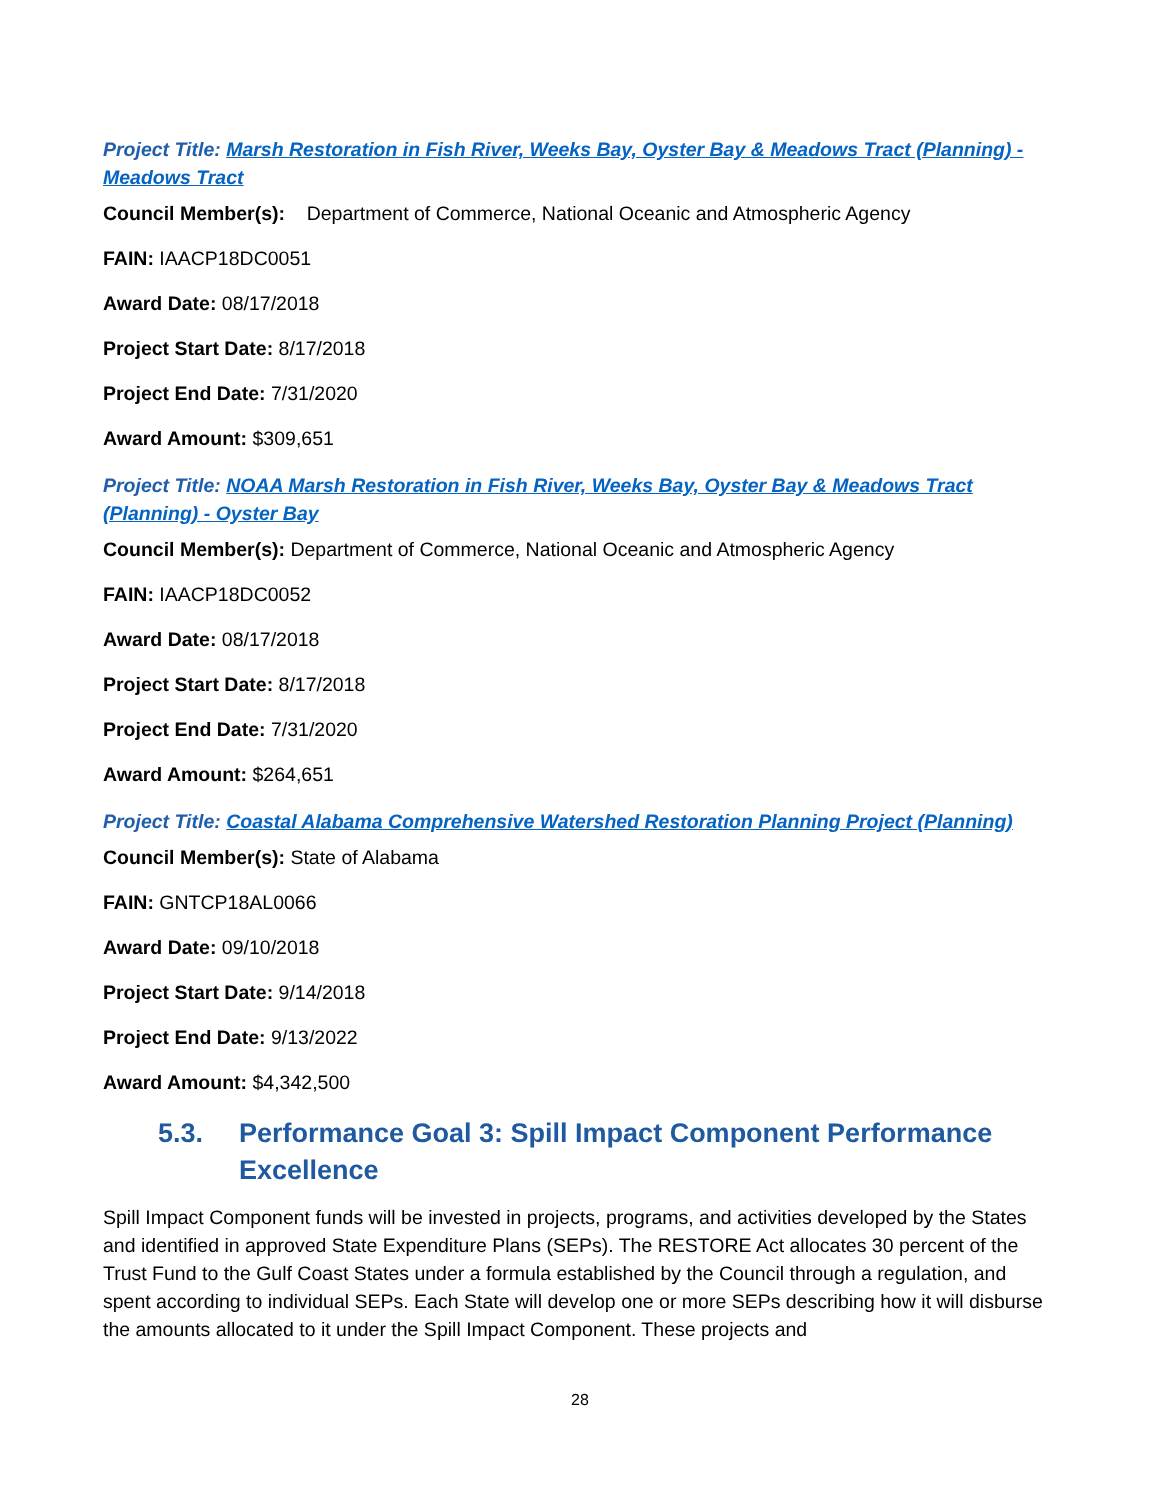Project Title: Marsh Restoration in Fish River, Weeks Bay, Oyster Bay & Meadows Tract (Planning) - Meadows Tract
Council Member(s): Department of Commerce, National Oceanic and Atmospheric Agency
FAIN: IAACP18DC0051
Award Date: 08/17/2018
Project Start Date: 8/17/2018
Project End Date: 7/31/2020
Award Amount: $309,651
Project Title: NOAA Marsh Restoration in Fish River, Weeks Bay, Oyster Bay & Meadows Tract (Planning) - Oyster Bay
Council Member(s): Department of Commerce, National Oceanic and Atmospheric Agency
FAIN: IAACP18DC0052
Award Date: 08/17/2018
Project Start Date: 8/17/2018
Project End Date: 7/31/2020
Award Amount: $264,651
Project Title: Coastal Alabama Comprehensive Watershed Restoration Planning Project (Planning)
Council Member(s): State of Alabama
FAIN: GNTCP18AL0066
Award Date: 09/10/2018
Project Start Date: 9/14/2018
Project End Date: 9/13/2022
Award Amount: $4,342,500
5.3. Performance Goal 3: Spill Impact Component Performance Excellence
Spill Impact Component funds will be invested in projects, programs, and activities developed by the States and identified in approved State Expenditure Plans (SEPs). The RESTORE Act allocates 30 percent of the Trust Fund to the Gulf Coast States under a formula established by the Council through a regulation, and spent according to individual SEPs. Each State will develop one or more SEPs describing how it will disburse the amounts allocated to it under the Spill Impact Component. These projects and
28